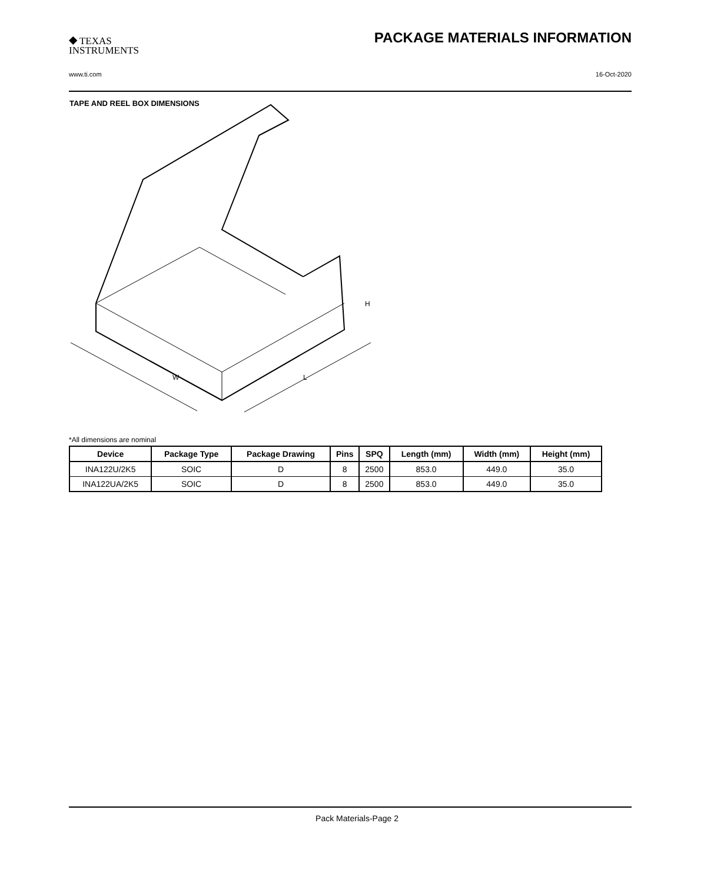⯁ TEXAS
INSTRUMENTS
PACKAGE MATERIALS INFORMATION
www.ti.com 16-Oct-2020
TAPE AND REEL BOX DIMENSIONS
H
W
L
*All dimensions are nominal
| Device | Package Type | Package Drawing | Pins | SPQ | Length (mm) | Width (mm) | Height (mm) |
| --- | --- | --- | --- | --- | --- | --- | --- |
| INA122U/2K5 | SOIC | D | 8 | 2500 | 853.0 | 449.0 | 35.0 |
| INA122UA/2K5 | SOIC | D | 8 | 2500 | 853.0 | 449.0 | 35.0 |
Pack Materials-Page 2